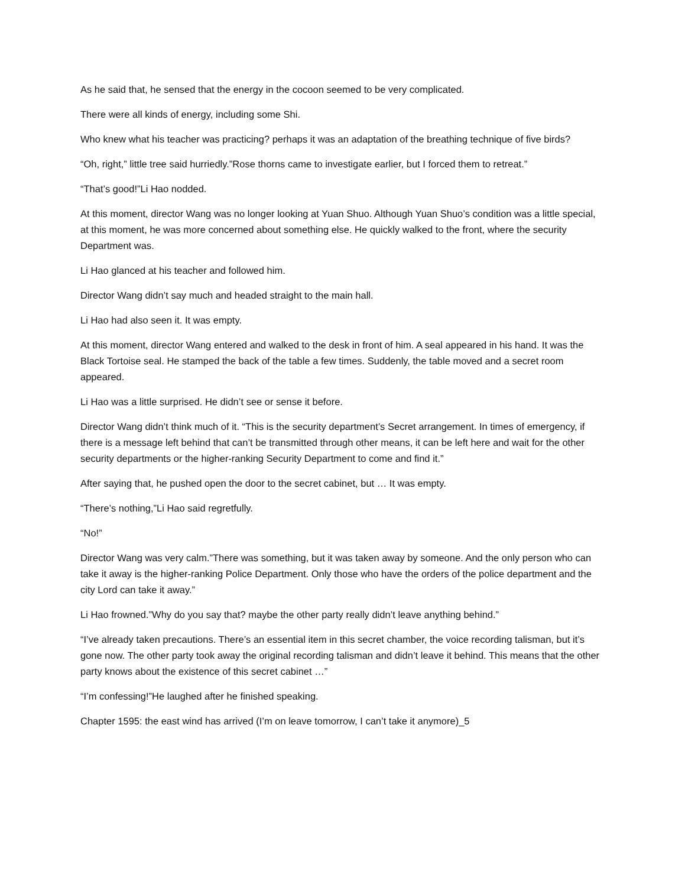As he said that, he sensed that the energy in the cocoon seemed to be very complicated.
There were all kinds of energy, including some Shi.
Who knew what his teacher was practicing? perhaps it was an adaptation of the breathing technique of five birds?
“Oh, right,” little tree said hurriedly.”Rose thorns came to investigate earlier, but I forced them to retreat.”
“That’s good!”Li Hao nodded.
At this moment, director Wang was no longer looking at Yuan Shuo. Although Yuan Shuo’s condition was a little special, at this moment, he was more concerned about something else. He quickly walked to the front, where the security Department was.
Li Hao glanced at his teacher and followed him.
Director Wang didn’t say much and headed straight to the main hall.
Li Hao had also seen it. It was empty.
At this moment, director Wang entered and walked to the desk in front of him. A seal appeared in his hand. It was the Black Tortoise seal. He stamped the back of the table a few times. Suddenly, the table moved and a secret room appeared.
Li Hao was a little surprised. He didn’t see or sense it before.
Director Wang didn’t think much of it. “This is the security department’s Secret arrangement. In times of emergency, if there is a message left behind that can’t be transmitted through other means, it can be left here and wait for the other security departments or the higher-ranking Security Department to come and find it.”
After saying that, he pushed open the door to the secret cabinet, but … It was empty.
“There’s nothing,”Li Hao said regretfully.
“No!”
Director Wang was very calm.”There was something, but it was taken away by someone. And the only person who can take it away is the higher-ranking Police Department. Only those who have the orders of the police department and the city Lord can take it away.”
Li Hao frowned.”Why do you say that? maybe the other party really didn’t leave anything behind.”
“I’ve already taken precautions. There’s an essential item in this secret chamber, the voice recording talisman, but it’s gone now. The other party took away the original recording talisman and didn’t leave it behind. This means that the other party knows about the existence of this secret cabinet …”
“I’m confessing!”He laughed after he finished speaking.
Chapter 1595: the east wind has arrived (I’m on leave tomorrow, I can’t take it anymore)_5